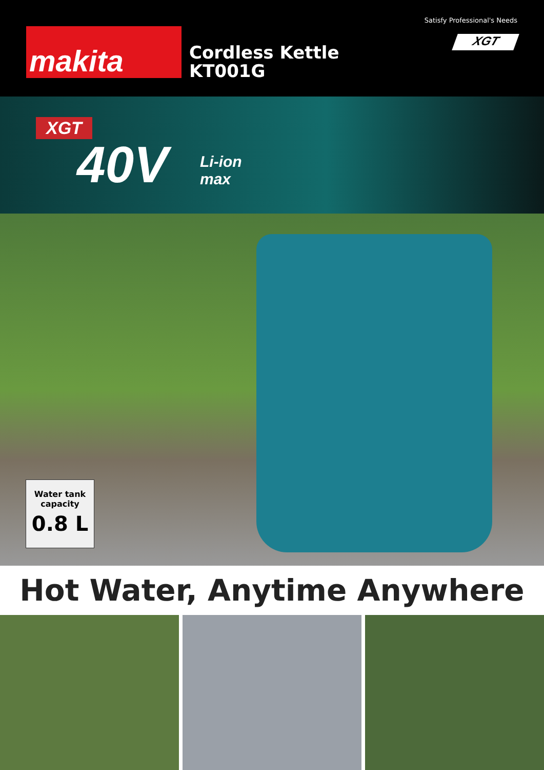Satisfy Professional's Needs
makita
Cordless Kettle
KT001G
XGT
XGT
40V
Li-ion
max
Water tank
capacity
0.8 L
Hot Water, Anytime Anywhere